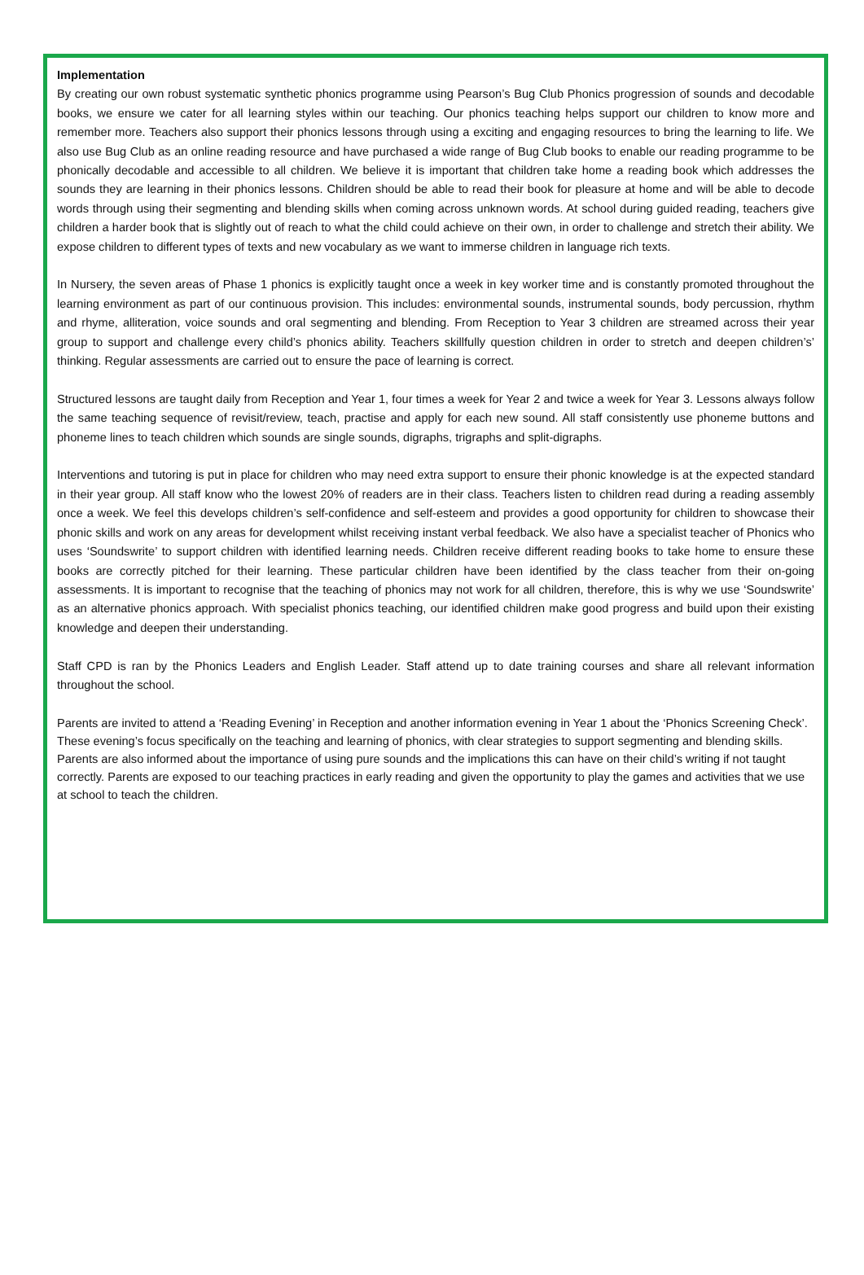Implementation
By creating our own robust systematic synthetic phonics programme using Pearson’s Bug Club Phonics progression of sounds and decodable books, we ensure we cater for all learning styles within our teaching. Our phonics teaching helps support our children to know more and remember more. Teachers also support their phonics lessons through using a exciting and engaging resources to bring the learning to life. We also use Bug Club as an online reading resource and have purchased a wide range of Bug Club books to enable our reading programme to be phonically decodable and accessible to all children. We believe it is important that children take home a reading book which addresses the sounds they are learning in their phonics lessons. Children should be able to read their book for pleasure at home and will be able to decode words through using their segmenting and blending skills when coming across unknown words. At school during guided reading, teachers give children a harder book that is slightly out of reach to what the child could achieve on their own, in order to challenge and stretch their ability. We expose children to different types of texts and new vocabulary as we want to immerse children in language rich texts.
In Nursery, the seven areas of Phase 1 phonics is explicitly taught once a week in key worker time and is constantly promoted throughout the learning environment as part of our continuous provision. This includes: environmental sounds, instrumental sounds, body percussion, rhythm and rhyme, alliteration, voice sounds and oral segmenting and blending. From Reception to Year 3 children are streamed across their year group to support and challenge every child’s phonics ability. Teachers skillfully question children in order to stretch and deepen children’s’ thinking. Regular assessments are carried out to ensure the pace of learning is correct.
Structured lessons are taught daily from Reception and Year 1, four times a week for Year 2 and twice a week for Year 3. Lessons always follow the same teaching sequence of revisit/review, teach, practise and apply for each new sound. All staff consistently use phoneme buttons and phoneme lines to teach children which sounds are single sounds, digraphs, trigraphs and split-digraphs.
Interventions and tutoring is put in place for children who may need extra support to ensure their phonic knowledge is at the expected standard in their year group. All staff know who the lowest 20% of readers are in their class. Teachers listen to children read during a reading assembly once a week. We feel this develops children’s self-confidence and self-esteem and provides a good opportunity for children to showcase their phonic skills and work on any areas for development whilst receiving instant verbal feedback. We also have a specialist teacher of Phonics who uses ‘Soundswrite’ to support children with identified learning needs. Children receive different reading books to take home to ensure these books are correctly pitched for their learning. These particular children have been identified by the class teacher from their on-going assessments. It is important to recognise that the teaching of phonics may not work for all children, therefore, this is why we use ‘Soundswrite’ as an alternative phonics approach. With specialist phonics teaching, our identified children make good progress and build upon their existing knowledge and deepen their understanding.
Staff CPD is ran by the Phonics Leaders and English Leader. Staff attend up to date training courses and share all relevant information throughout the school.
Parents are invited to attend a ‘Reading Evening’ in Reception and another information evening in Year 1 about the ‘Phonics Screening Check’. These evening’s focus specifically on the teaching and learning of phonics, with clear strategies to support segmenting and blending skills. Parents are also informed about the importance of using pure sounds and the implications this can have on their child’s writing if not taught correctly. Parents are exposed to our teaching practices in early reading and given the opportunity to play the games and activities that we use at school to teach the children.